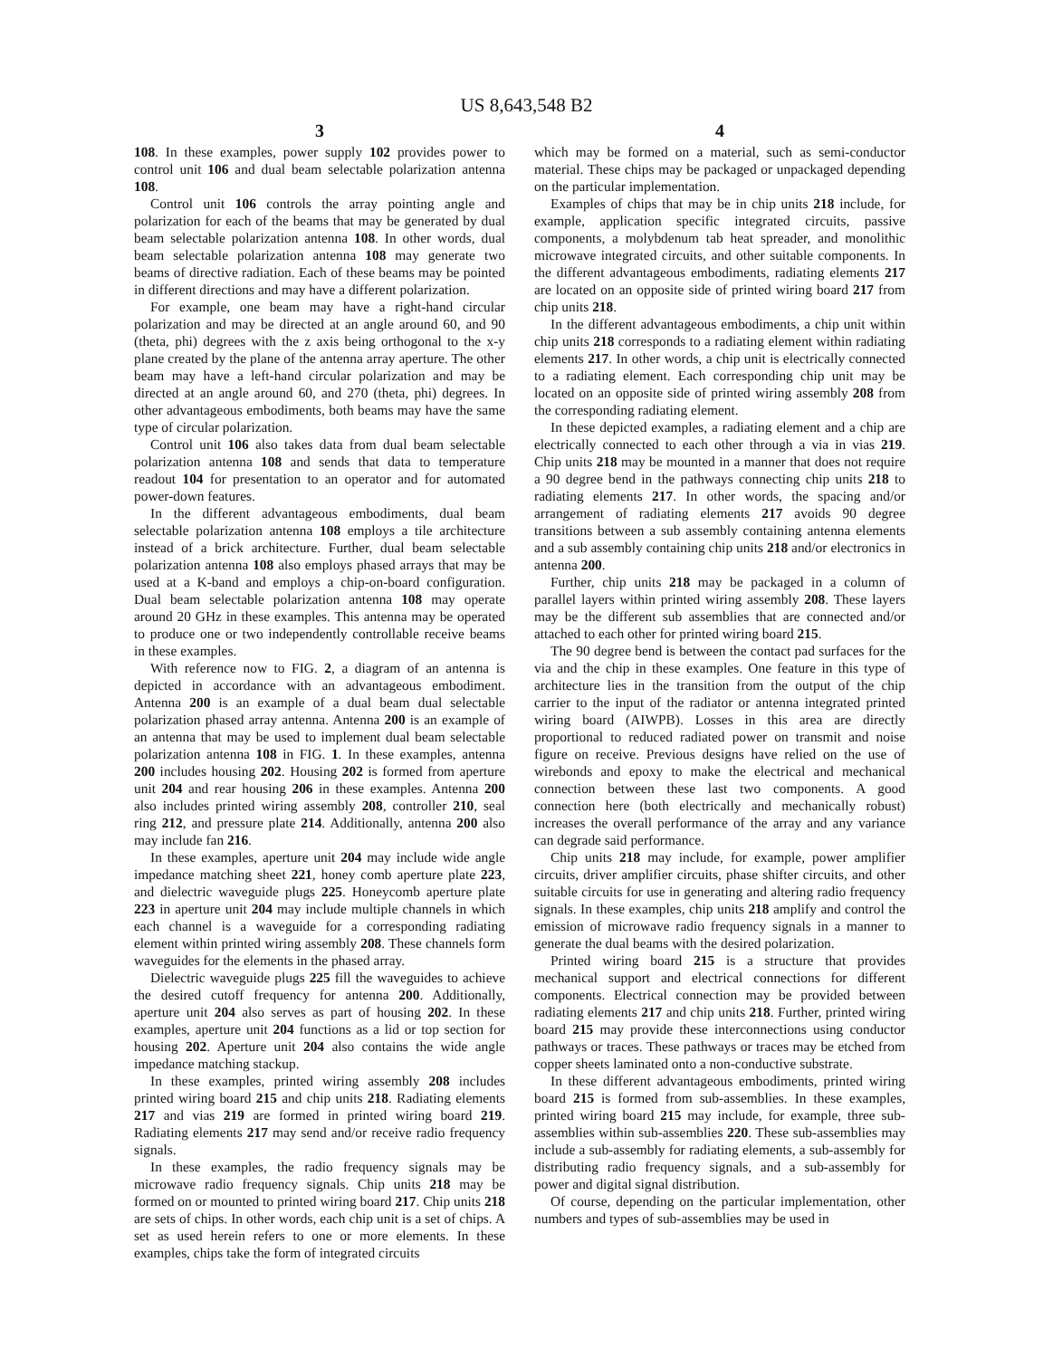US 8,643,548 B2
3
108. In these examples, power supply 102 provides power to control unit 106 and dual beam selectable polarization antenna 108.
Control unit 106 controls the array pointing angle and polarization for each of the beams that may be generated by dual beam selectable polarization antenna 108. In other words, dual beam selectable polarization antenna 108 may generate two beams of directive radiation. Each of these beams may be pointed in different directions and may have a different polarization.
For example, one beam may have a right-hand circular polarization and may be directed at an angle around 60, and 90 (theta, phi) degrees with the z axis being orthogonal to the x-y plane created by the plane of the antenna array aperture. The other beam may have a left-hand circular polarization and may be directed at an angle around 60, and 270 (theta, phi) degrees. In other advantageous embodiments, both beams may have the same type of circular polarization.
Control unit 106 also takes data from dual beam selectable polarization antenna 108 and sends that data to temperature readout 104 for presentation to an operator and for automated power-down features.
In the different advantageous embodiments, dual beam selectable polarization antenna 108 employs a tile architecture instead of a brick architecture. Further, dual beam selectable polarization antenna 108 also employs phased arrays that may be used at a K-band and employs a chip-on-board configuration. Dual beam selectable polarization antenna 108 may operate around 20 GHz in these examples. This antenna may be operated to produce one or two independently controllable receive beams in these examples.
With reference now to FIG. 2, a diagram of an antenna is depicted in accordance with an advantageous embodiment. Antenna 200 is an example of a dual beam dual selectable polarization phased array antenna. Antenna 200 is an example of an antenna that may be used to implement dual beam selectable polarization antenna 108 in FIG. 1. In these examples, antenna 200 includes housing 202. Housing 202 is formed from aperture unit 204 and rear housing 206 in these examples. Antenna 200 also includes printed wiring assembly 208, controller 210, seal ring 212, and pressure plate 214. Additionally, antenna 200 also may include fan 216.
In these examples, aperture unit 204 may include wide angle impedance matching sheet 221, honey comb aperture plate 223, and dielectric waveguide plugs 225. Honeycomb aperture plate 223 in aperture unit 204 may include multiple channels in which each channel is a waveguide for a corresponding radiating element within printed wiring assembly 208. These channels form waveguides for the elements in the phased array.
Dielectric waveguide plugs 225 fill the waveguides to achieve the desired cutoff frequency for antenna 200. Additionally, aperture unit 204 also serves as part of housing 202. In these examples, aperture unit 204 functions as a lid or top section for housing 202. Aperture unit 204 also contains the wide angle impedance matching stackup.
In these examples, printed wiring assembly 208 includes printed wiring board 215 and chip units 218. Radiating elements 217 and vias 219 are formed in printed wiring board 219. Radiating elements 217 may send and/or receive radio frequency signals.
In these examples, the radio frequency signals may be microwave radio frequency signals. Chip units 218 may be formed on or mounted to printed wiring board 217. Chip units 218 are sets of chips. In other words, each chip unit is a set of chips. A set as used herein refers to one or more elements. In these examples, chips take the form of integrated circuits
4
which may be formed on a material, such as semi-conductor material. These chips may be packaged or unpackaged depending on the particular implementation.
Examples of chips that may be in chip units 218 include, for example, application specific integrated circuits, passive components, a molybdenum tab heat spreader, and monolithic microwave integrated circuits, and other suitable components. In the different advantageous embodiments, radiating elements 217 are located on an opposite side of printed wiring board 217 from chip units 218.
In the different advantageous embodiments, a chip unit within chip units 218 corresponds to a radiating element within radiating elements 217. In other words, a chip unit is electrically connected to a radiating element. Each corresponding chip unit may be located on an opposite side of printed wiring assembly 208 from the corresponding radiating element.
In these depicted examples, a radiating element and a chip are electrically connected to each other through a via in vias 219. Chip units 218 may be mounted in a manner that does not require a 90 degree bend in the pathways connecting chip units 218 to radiating elements 217. In other words, the spacing and/or arrangement of radiating elements 217 avoids 90 degree transitions between a sub assembly containing antenna elements and a sub assembly containing chip units 218 and/or electronics in antenna 200.
Further, chip units 218 may be packaged in a column of parallel layers within printed wiring assembly 208. These layers may be the different sub assemblies that are connected and/or attached to each other for printed wiring board 215.
The 90 degree bend is between the contact pad surfaces for the via and the chip in these examples. One feature in this type of architecture lies in the transition from the output of the chip carrier to the input of the radiator or antenna integrated printed wiring board (AIWPB). Losses in this area are directly proportional to reduced radiated power on transmit and noise figure on receive. Previous designs have relied on the use of wirebonds and epoxy to make the electrical and mechanical connection between these last two components. A good connection here (both electrically and mechanically robust) increases the overall performance of the array and any variance can degrade said performance.
Chip units 218 may include, for example, power amplifier circuits, driver amplifier circuits, phase shifter circuits, and other suitable circuits for use in generating and altering radio frequency signals. In these examples, chip units 218 amplify and control the emission of microwave radio frequency signals in a manner to generate the dual beams with the desired polarization.
Printed wiring board 215 is a structure that provides mechanical support and electrical connections for different components. Electrical connection may be provided between radiating elements 217 and chip units 218. Further, printed wiring board 215 may provide these interconnections using conductor pathways or traces. These pathways or traces may be etched from copper sheets laminated onto a non-conductive substrate.
In these different advantageous embodiments, printed wiring board 215 is formed from sub-assemblies. In these examples, printed wiring board 215 may include, for example, three sub-assemblies within sub-assemblies 220. These sub-assemblies may include a sub-assembly for radiating elements, a sub-assembly for distributing radio frequency signals, and a sub-assembly for power and digital signal distribution.
Of course, depending on the particular implementation, other numbers and types of sub-assemblies may be used in